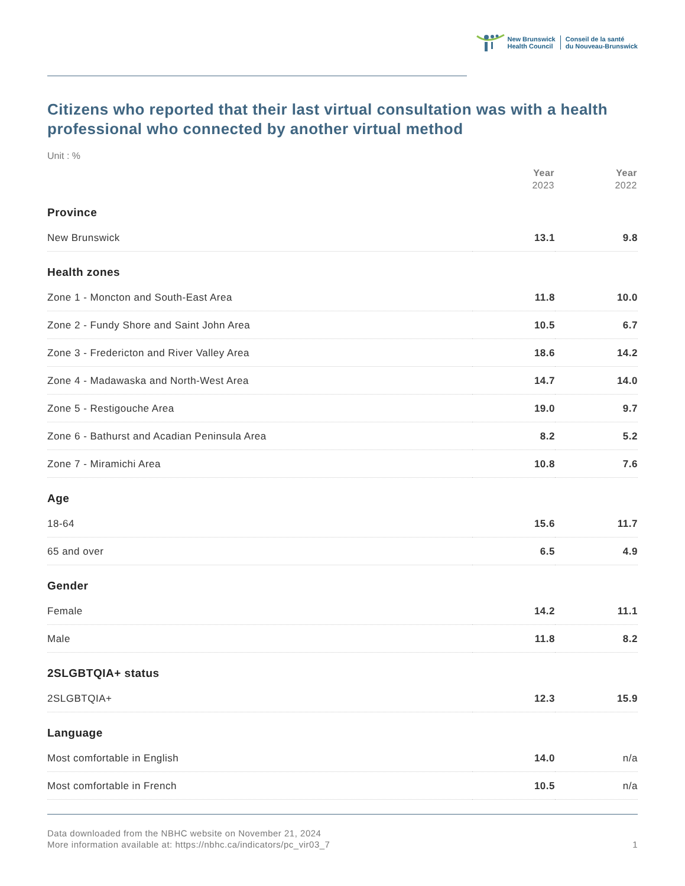New Brunswick
Health Council
Conseil de la santé
du Nouveau-Brunswick
Citizens who reported that their last virtual consultation was with a health professional who connected by another virtual method
Unit : %
| | Year 2023 | Year 2022 |
| --- | --- | --- |
| Province | | |
| New Brunswick | 13.1 | 9.8 |
| Health zones | | |
| Zone 1 - Moncton and South-East Area | 11.8 | 10.0 |
| Zone 2 - Fundy Shore and Saint John Area | 10.5 | 6.7 |
| Zone 3 - Fredericton and River Valley Area | 18.6 | 14.2 |
| Zone 4 - Madawaska and North-West Area | 14.7 | 14.0 |
| Zone 5 - Restigouche Area | 19.0 | 9.7 |
| Zone 6 - Bathurst and Acadian Peninsula Area | 8.2 | 5.2 |
| Zone 7 - Miramichi Area | 10.8 | 7.6 |
| Age | | |
| 18-64 | 15.6 | 11.7 |
| 65 and over | 6.5 | 4.9 |
| Gender | | |
| Female | 14.2 | 11.1 |
| Male | 11.8 | 8.2 |
| 2SLGBTQIA+ status | | |
| 2SLGBTQIA+ | 12.3 | 15.9 |
| Language | | |
| Most comfortable in English | 14.0 | n/a |
| Most comfortable in French | 10.5 | n/a |
Data downloaded from the NBHC website on November 21, 2024
More information available at: https://nbhc.ca/indicators/pc_vir03_7
1